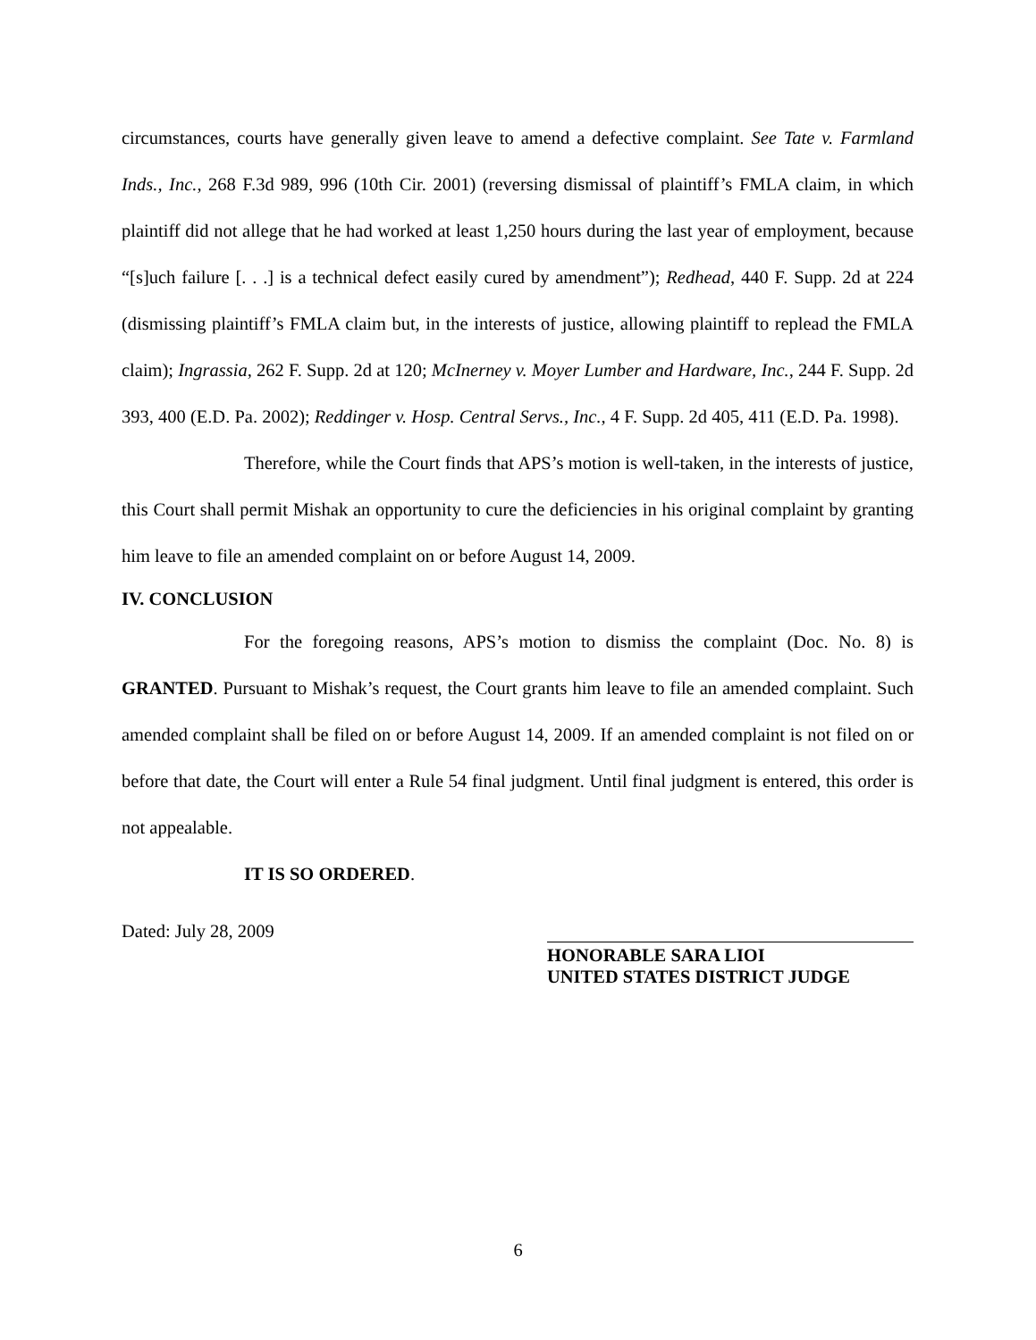circumstances, courts have generally given leave to amend a defective complaint. See Tate v. Farmland Inds., Inc., 268 F.3d 989, 996 (10th Cir. 2001) (reversing dismissal of plaintiff’s FMLA claim, in which plaintiff did not allege that he had worked at least 1,250 hours during the last year of employment, because “[s]uch failure [. . .] is a technical defect easily cured by amendment”); Redhead, 440 F. Supp. 2d at 224 (dismissing plaintiff’s FMLA claim but, in the interests of justice, allowing plaintiff to replead the FMLA claim); Ingrassia, 262 F. Supp. 2d at 120; McInerney v. Moyer Lumber and Hardware, Inc., 244 F. Supp. 2d 393, 400 (E.D. Pa. 2002); Reddinger v. Hosp. Central Servs., Inc., 4 F. Supp. 2d 405, 411 (E.D. Pa. 1998).
Therefore, while the Court finds that APS’s motion is well-taken, in the interests of justice, this Court shall permit Mishak an opportunity to cure the deficiencies in his original complaint by granting him leave to file an amended complaint on or before August 14, 2009.
IV. CONCLUSION
For the foregoing reasons, APS’s motion to dismiss the complaint (Doc. No. 8) is GRANTED. Pursuant to Mishak’s request, the Court grants him leave to file an amended complaint. Such amended complaint shall be filed on or before August 14, 2009. If an amended complaint is not filed on or before that date, the Court will enter a Rule 54 final judgment. Until final judgment is entered, this order is not appealable.
IT IS SO ORDERED.
Dated: July 28, 2009 HONORABLE SARA LIOI
UNITED STATES DISTRICT JUDGE
6